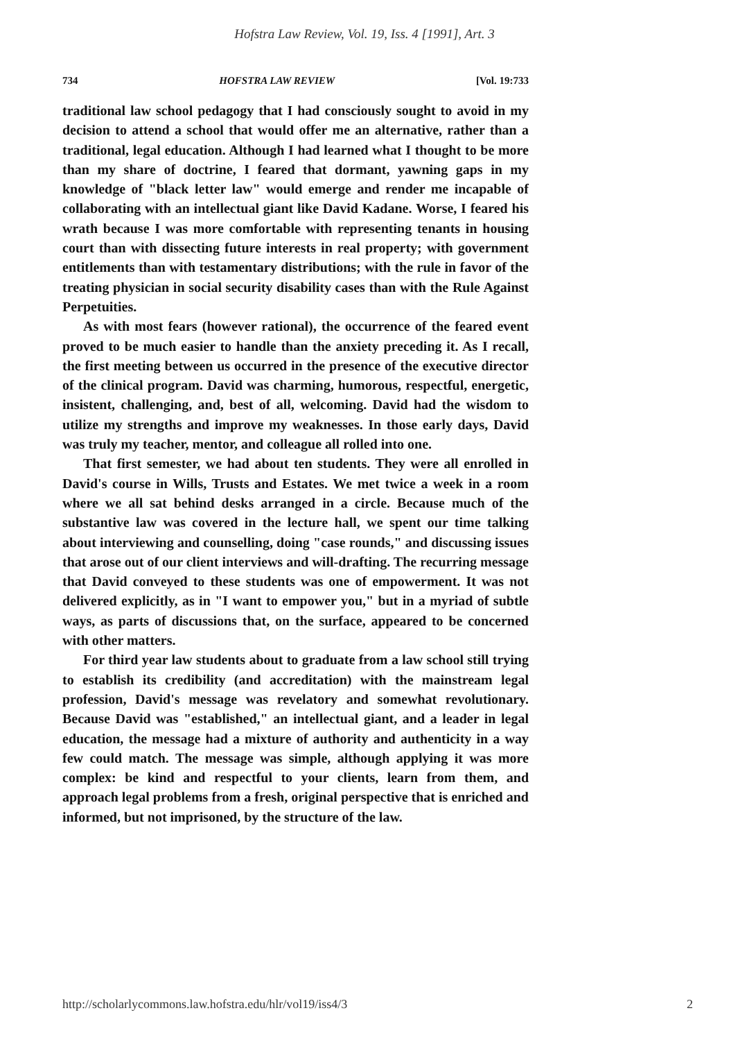Hofstra Law Review, Vol. 19, Iss. 4 [1991], Art. 3
734 HOFSTRA LAW REVIEW [Vol. 19:733
traditional law school pedagogy that I had consciously sought to avoid in my decision to attend a school that would offer me an alternative, rather than a traditional, legal education. Although I had learned what I thought to be more than my share of doctrine, I feared that dormant, yawning gaps in my knowledge of "black letter law" would emerge and render me incapable of collaborating with an intellectual giant like David Kadane. Worse, I feared his wrath because I was more comfortable with representing tenants in housing court than with dissecting future interests in real property; with government entitlements than with testamentary distributions; with the rule in favor of the treating physician in social security disability cases than with the Rule Against Perpetuities.
As with most fears (however rational), the occurrence of the feared event proved to be much easier to handle than the anxiety preceding it. As I recall, the first meeting between us occurred in the presence of the executive director of the clinical program. David was charming, humorous, respectful, energetic, insistent, challenging, and, best of all, welcoming. David had the wisdom to utilize my strengths and improve my weaknesses. In those early days, David was truly my teacher, mentor, and colleague all rolled into one.
That first semester, we had about ten students. They were all enrolled in David's course in Wills, Trusts and Estates. We met twice a week in a room where we all sat behind desks arranged in a circle. Because much of the substantive law was covered in the lecture hall, we spent our time talking about interviewing and counselling, doing "case rounds," and discussing issues that arose out of our client interviews and will-drafting. The recurring message that David conveyed to these students was one of empowerment. It was not delivered explicitly, as in "I want to empower you," but in a myriad of subtle ways, as parts of discussions that, on the surface, appeared to be concerned with other matters.
For third year law students about to graduate from a law school still trying to establish its credibility (and accreditation) with the mainstream legal profession, David's message was revelatory and somewhat revolutionary. Because David was "established," an intellectual giant, and a leader in legal education, the message had a mixture of authority and authenticity in a way few could match. The message was simple, although applying it was more complex: be kind and respectful to your clients, learn from them, and approach legal problems from a fresh, original perspective that is enriched and informed, but not imprisoned, by the structure of the law.
http://scholarlycommons.law.hofstra.edu/hlr/vol19/iss4/3 2